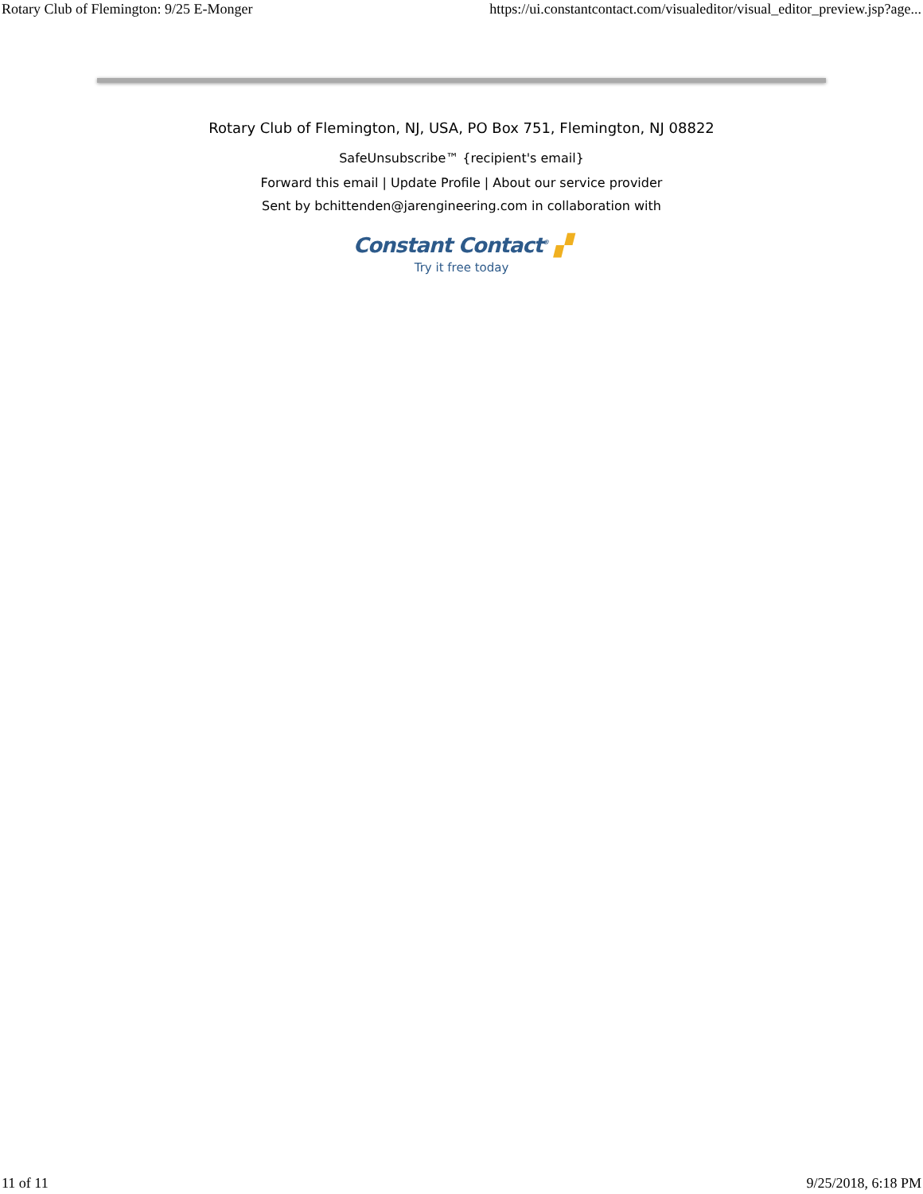Rotary Club of Flemington: 9/25 E-Monger https://ui.constantcontact.com/visualeditor/visual_editor_preview.jsp?age...
Rotary Club of Flemington, NJ, USA, PO Box 751, Flemington, NJ 08822
SafeUnsubscribe™ {recipient's email}
Forward this email | Update Profile | About our service provider
Sent by bchittenden@jarengineering.com in collaboration with
Constant Contact<sup>®</sup> ▞
Try it free today
11 of 11 9/25/2018, 6:18 PM